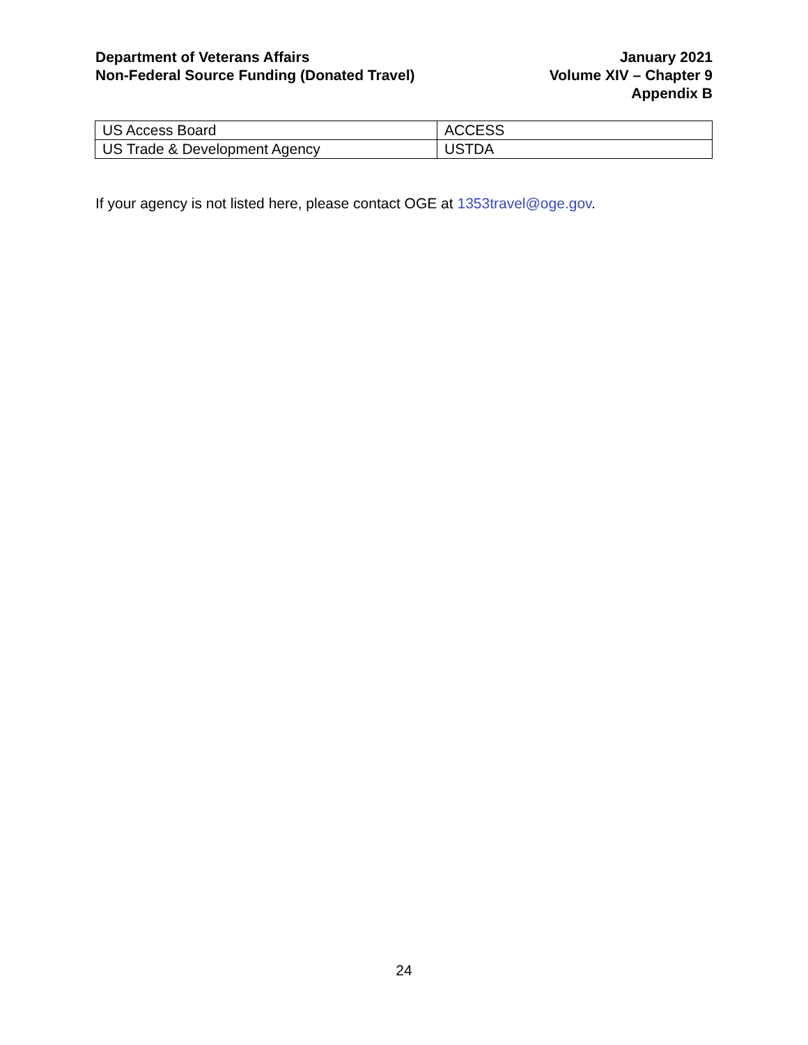Department of Veterans Affairs
Non-Federal Source Funding (Donated Travel)
January 2021
Volume XIV – Chapter 9
Appendix B
| US Access Board | ACCESS |
| US Trade & Development Agency | USTDA |
If your agency is not listed here, please contact OGE at 1353travel@oge.gov.
24